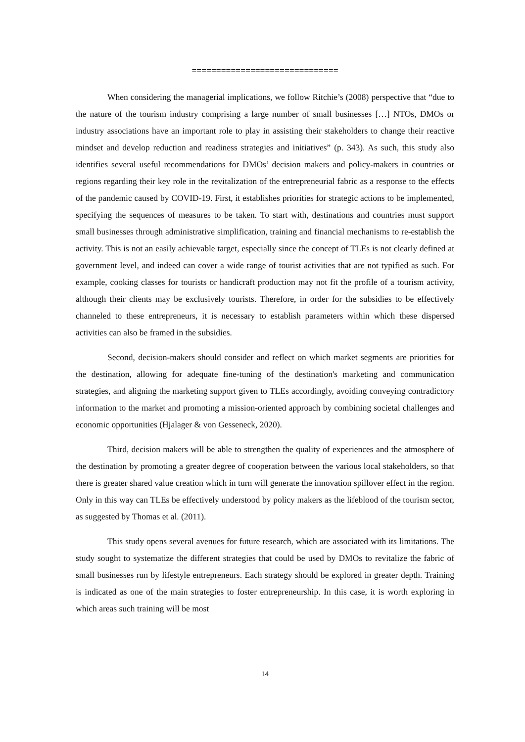==============================
When considering the managerial implications, we follow Ritchie’s (2008) perspective that “due to the nature of the tourism industry comprising a large number of small businesses […] NTOs, DMOs or industry associations have an important role to play in assisting their stakeholders to change their reactive mindset and develop reduction and readiness strategies and initiatives” (p. 343). As such, this study also identifies several useful recommendations for DMOs’ decision makers and policy-makers in countries or regions regarding their key role in the revitalization of the entrepreneurial fabric as a response to the effects of the pandemic caused by COVID-19. First, it establishes priorities for strategic actions to be implemented, specifying the sequences of measures to be taken. To start with, destinations and countries must support small businesses through administrative simplification, training and financial mechanisms to re-establish the activity. This is not an easily achievable target, especially since the concept of TLEs is not clearly defined at government level, and indeed can cover a wide range of tourist activities that are not typified as such. For example, cooking classes for tourists or handicraft production may not fit the profile of a tourism activity, although their clients may be exclusively tourists. Therefore, in order for the subsidies to be effectively channeled to these entrepreneurs, it is necessary to establish parameters within which these dispersed activities can also be framed in the subsidies.
Second, decision-makers should consider and reflect on which market segments are priorities for the destination, allowing for adequate fine-tuning of the destination's marketing and communication strategies, and aligning the marketing support given to TLEs accordingly, avoiding conveying contradictory information to the market and promoting a mission-oriented approach by combining societal challenges and economic opportunities (Hjalager & von Gesseneck, 2020).
Third, decision makers will be able to strengthen the quality of experiences and the atmosphere of the destination by promoting a greater degree of cooperation between the various local stakeholders, so that there is greater shared value creation which in turn will generate the innovation spillover effect in the region. Only in this way can TLEs be effectively understood by policy makers as the lifeblood of the tourism sector, as suggested by Thomas et al. (2011).
This study opens several avenues for future research, which are associated with its limitations. The study sought to systematize the different strategies that could be used by DMOs to revitalize the fabric of small businesses run by lifestyle entrepreneurs. Each strategy should be explored in greater depth. Training is indicated as one of the main strategies to foster entrepreneurship. In this case, it is worth exploring in which areas such training will be most
14